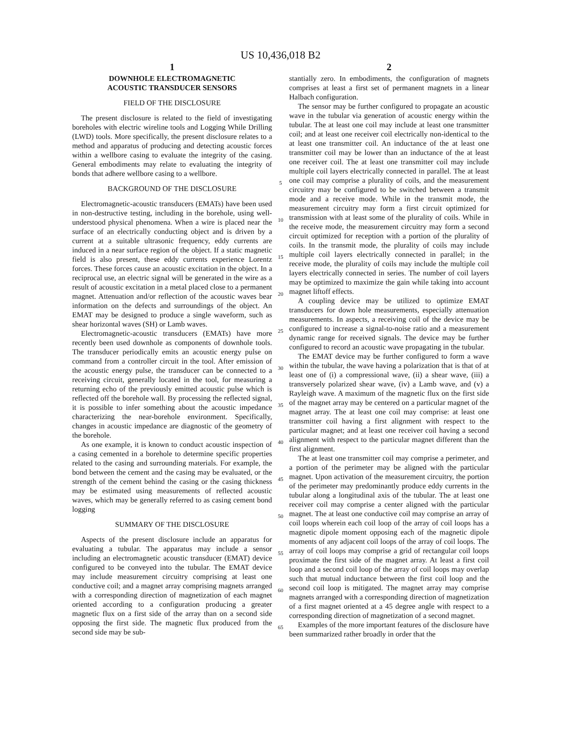US 10,436,018 B2
1
DOWNHOLE ELECTROMAGNETIC
ACOUSTIC TRANSDUCER SENSORS
FIELD OF THE DISCLOSURE
The present disclosure is related to the field of investigating boreholes with electric wireline tools and Logging While Drilling (LWD) tools. More specifically, the present disclosure relates to a method and apparatus of producing and detecting acoustic forces within a wellbore casing to evaluate the integrity of the casing. General embodiments may relate to evaluating the integrity of bonds that adhere wellbore casing to a wellbore.
BACKGROUND OF THE DISCLOSURE
Electromagnetic-acoustic transducers (EMATs) have been used in non-destructive testing, including in the borehole, using well-understood physical phenomena. When a wire is placed near the surface of an electrically conducting object and is driven by a current at a suitable ultrasonic frequency, eddy currents are induced in a near surface region of the object. If a static magnetic field is also present, these eddy currents experience Lorentz forces. These forces cause an acoustic excitation in the object. In a reciprocal use, an electric signal will be generated in the wire as a result of acoustic excitation in a metal placed close to a permanent magnet. Attenuation and/or reflection of the acoustic waves bear information on the defects and surroundings of the object. An EMAT may be designed to produce a single waveform, such as shear horizontal waves (SH) or Lamb waves.
Electromagnetic-acoustic transducers (EMATs) have more recently been used downhole as components of downhole tools. The transducer periodically emits an acoustic energy pulse on command from a controller circuit in the tool. After emission of the acoustic energy pulse, the transducer can be connected to a receiving circuit, generally located in the tool, for measuring a returning echo of the previously emitted acoustic pulse which is reflected off the borehole wall. By processing the reflected signal, it is possible to infer something about the acoustic impedance characterizing the near-borehole environment. Specifically, changes in acoustic impedance are diagnostic of the geometry of the borehole.
As one example, it is known to conduct acoustic inspection of a casing cemented in a borehole to determine specific properties related to the casing and surrounding materials. For example, the bond between the cement and the casing may be evaluated, or the strength of the cement behind the casing or the casing thickness may be estimated using measurements of reflected acoustic waves, which may be generally referred to as casing cement bond logging
SUMMARY OF THE DISCLOSURE
Aspects of the present disclosure include an apparatus for evaluating a tubular. The apparatus may include a sensor including an electromagnetic acoustic transducer (EMAT) device configured to be conveyed into the tubular. The EMAT device may include measurement circuitry comprising at least one conductive coil; and a magnet array comprising magnets arranged with a corresponding direction of magnetization of each magnet oriented according to a configuration producing a greater magnetic flux on a first side of the array than on a second side opposing the first side. The magnetic flux produced from the second side may be sub-
5
10
15
20
25
30
35
40
45
50
55
60
65
2
stantially zero. In embodiments, the configuration of magnets comprises at least a first set of permanent magnets in a linear Halbach configuration.
The sensor may be further configured to propagate an acoustic wave in the tubular via generation of acoustic energy within the tubular. The at least one coil may include at least one transmitter coil; and at least one receiver coil electrically non-identical to the at least one transmitter coil. An inductance of the at least one transmitter coil may be lower than an inductance of the at least one receiver coil. The at least one transmitter coil may include multiple coil layers electrically connected in parallel. The at least one coil may comprise a plurality of coils, and the measurement circuitry may be configured to be switched between a transmit mode and a receive mode. While in the transmit mode, the measurement circuitry may form a first circuit optimized for transmission with at least some of the plurality of coils. While in the receive mode, the measurement circuitry may form a second circuit optimized for reception with a portion of the plurality of coils. In the transmit mode, the plurality of coils may include multiple coil layers electrically connected in parallel; in the receive mode, the plurality of coils may include the multiple coil layers electrically connected in series. The number of coil layers may be optimized to maximize the gain while taking into account magnet liftoff effects.
A coupling device may be utilized to optimize EMAT transducers for down hole measurements, especially attenuation measurements. In aspects, a receiving coil of the device may be configured to increase a signal-to-noise ratio and a measurement dynamic range for received signals. The device may be further configured to record an acoustic wave propagating in the tubular.
The EMAT device may be further configured to form a wave within the tubular, the wave having a polarization that is that of at least one of (i) a compressional wave, (ii) a shear wave, (iii) a transversely polarized shear wave, (iv) a Lamb wave, and (v) a Rayleigh wave. A maximum of the magnetic flux on the first side of the magnet array may be centered on a particular magnet of the magnet array. The at least one coil may comprise: at least one transmitter coil having a first alignment with respect to the particular magnet; and at least one receiver coil having a second alignment with respect to the particular magnet different than the first alignment.
The at least one transmitter coil may comprise a perimeter, and a portion of the perimeter may be aligned with the particular magnet. Upon activation of the measurement circuitry, the portion of the perimeter may predominantly produce eddy currents in the tubular along a longitudinal axis of the tubular. The at least one receiver coil may comprise a center aligned with the particular magnet. The at least one conductive coil may comprise an array of coil loops wherein each coil loop of the array of coil loops has a magnetic dipole moment opposing each of the magnetic dipole moments of any adjacent coil loops of the array of coil loops. The array of coil loops may comprise a grid of rectangular coil loops proximate the first side of the magnet array. At least a first coil loop and a second coil loop of the array of coil loops may overlap such that mutual inductance between the first coil loop and the second coil loop is mitigated. The magnet array may comprise magnets arranged with a corresponding direction of magnetization of a first magnet oriented at a 45 degree angle with respect to a corresponding direction of magnetization of a second magnet.
Examples of the more important features of the disclosure have been summarized rather broadly in order that the